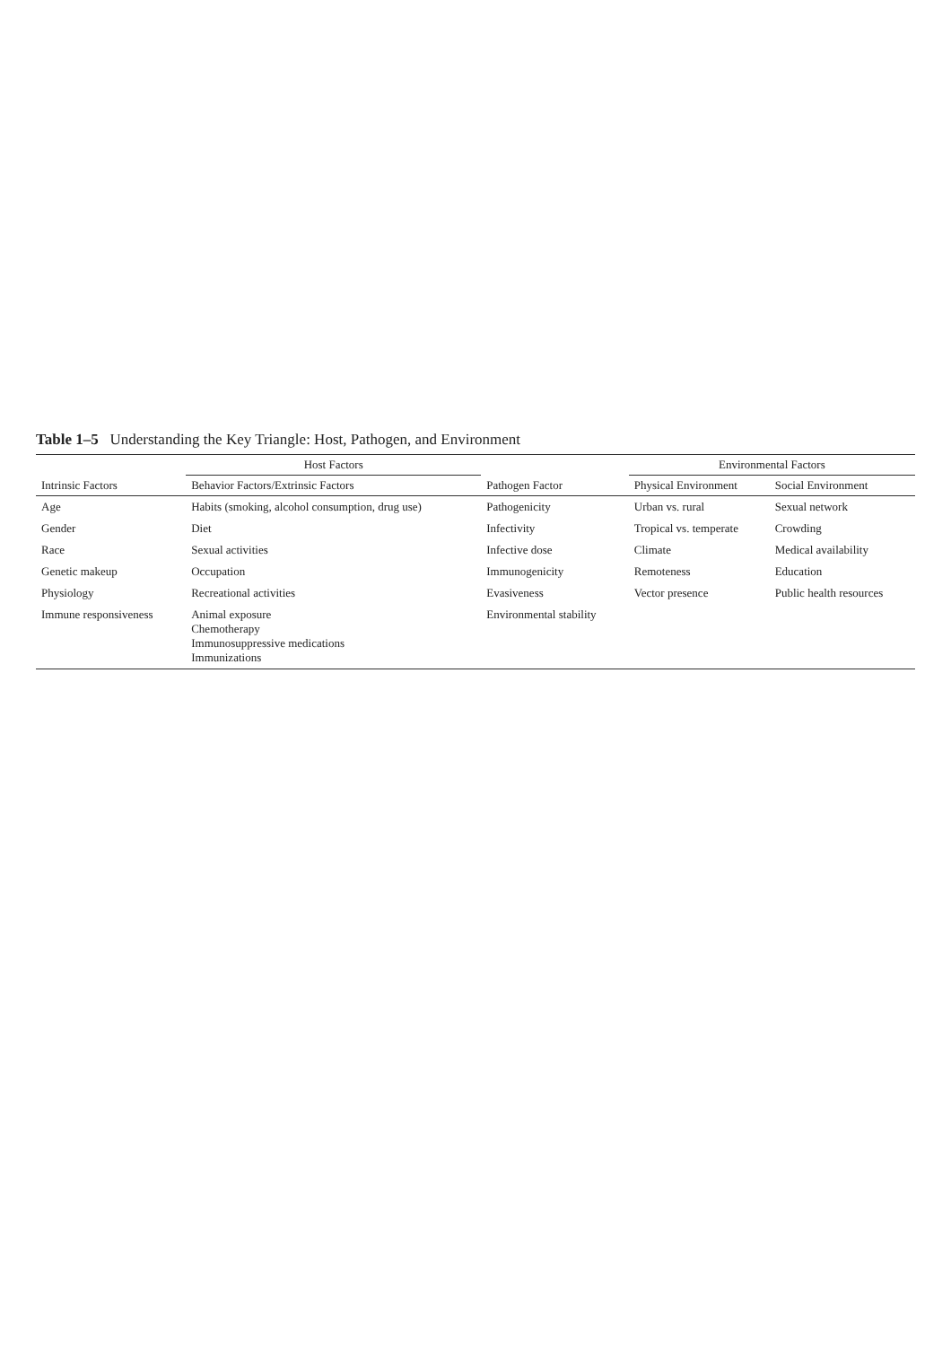Table 1–5 Understanding the Key Triangle: Host, Pathogen, and Environment
| | Host Factors | | Environmental Factors | |
| --- | --- | --- | --- | --- |
| Intrinsic Factors | Behavior Factors/Extrinsic Factors | Pathogen Factor | Physical Environment | Social Environment |
| Age | Habits (smoking, alcohol consumption, drug use) | Pathogenicity | Urban vs. rural | Sexual network |
| Gender | Diet | Infectivity | Tropical vs. temperate | Crowding |
| Race | Sexual activities | Infective dose | Climate | Medical availability |
| Genetic makeup | Occupation | Immunogenicity | Remoteness | Education |
| Physiology | Recreational activities | Evasiveness | Vector presence | Public health resources |
| Immune responsiveness | Animal exposure Chemotherapy Immunosuppressive medications Immunizations | Environmental stability | | |